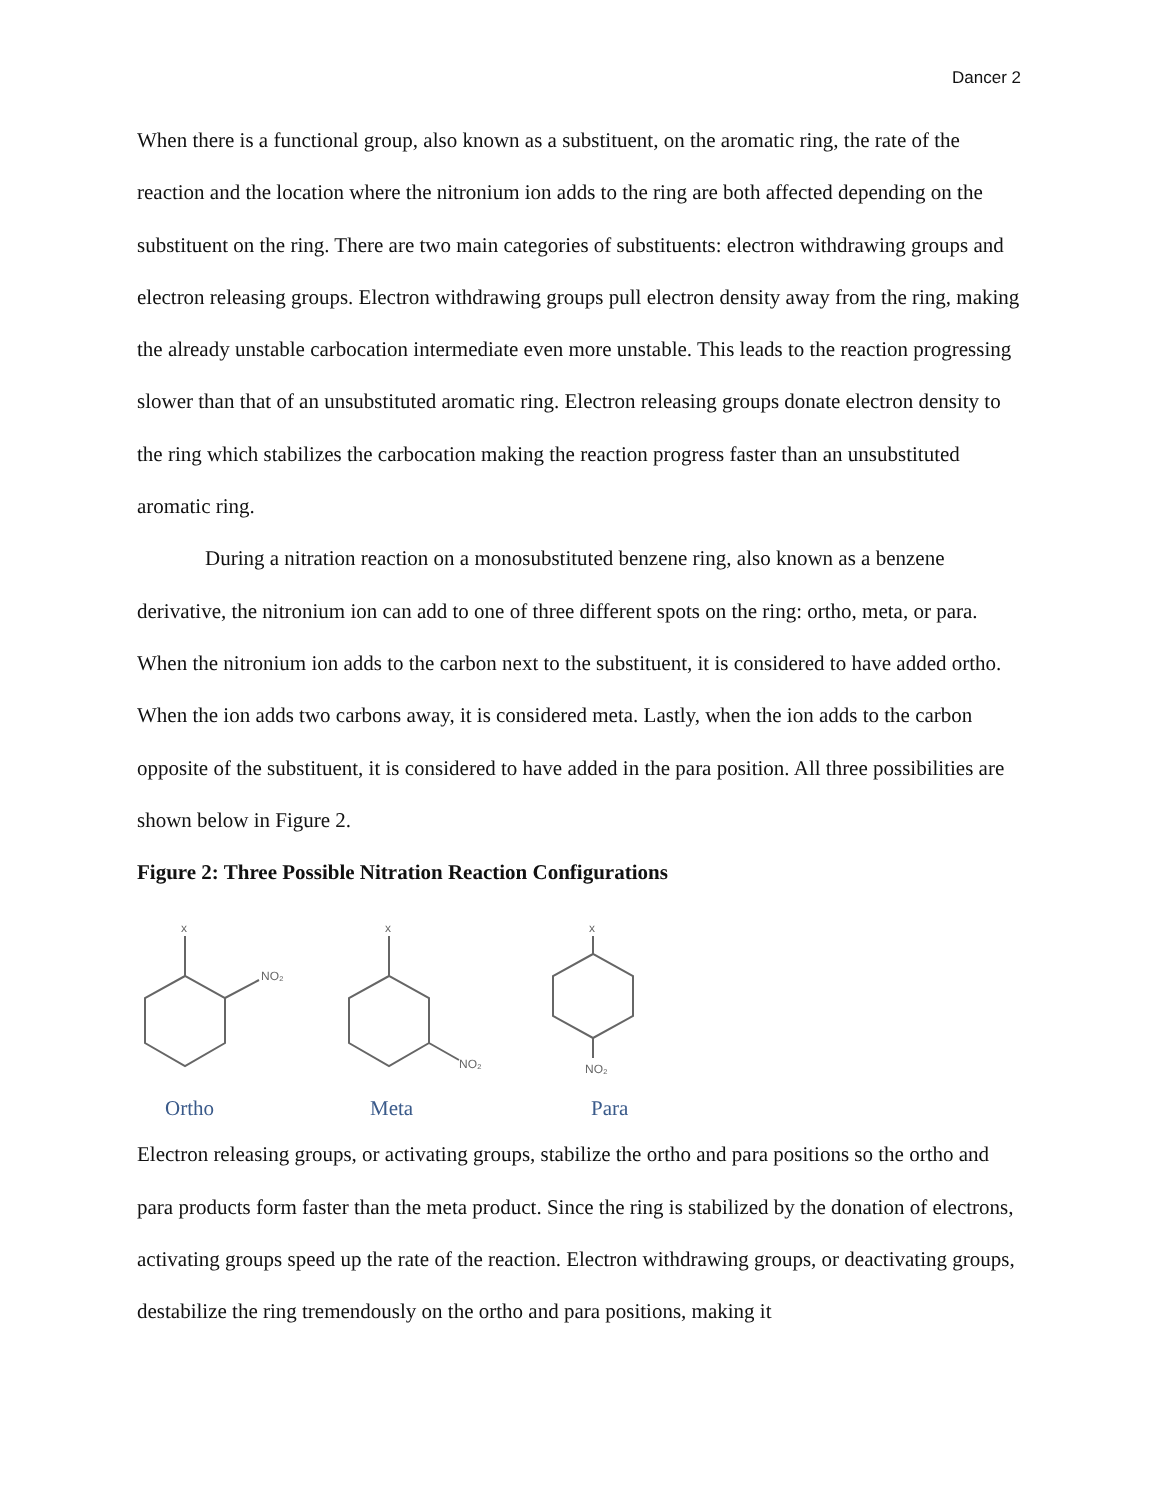Dancer 2
When there is a functional group, also known as a substituent, on the aromatic ring, the rate of the reaction and the location where the nitronium ion adds to the ring are both affected depending on the substituent on the ring. There are two main categories of substituents: electron withdrawing groups and electron releasing groups. Electron withdrawing groups pull electron density away from the ring, making the already unstable carbocation intermediate even more unstable. This leads to the reaction progressing slower than that of an unsubstituted aromatic ring. Electron releasing groups donate electron density to the ring which stabilizes the carbocation making the reaction progress faster than an unsubstituted aromatic ring.
During a nitration reaction on a monosubstituted benzene ring, also known as a benzene derivative, the nitronium ion can add to one of three different spots on the ring: ortho, meta, or para. When the nitronium ion adds to the carbon next to the substituent, it is considered to have added ortho. When the ion adds two carbons away, it is considered meta. Lastly, when the ion adds to the carbon opposite of the substituent, it is considered to have added in the para position. All three possibilities are shown below in Figure 2.
Figure 2: Three Possible Nitration Reaction Configurations
x
NO₂
x
NO₂
x
NO₂
Ortho Meta Para
Electron releasing groups, or activating groups, stabilize the ortho and para positions so the ortho and para products form faster than the meta product. Since the ring is stabilized by the donation of electrons, activating groups speed up the rate of the reaction. Electron withdrawing groups, or deactivating groups, destabilize the ring tremendously on the ortho and para positions, making it